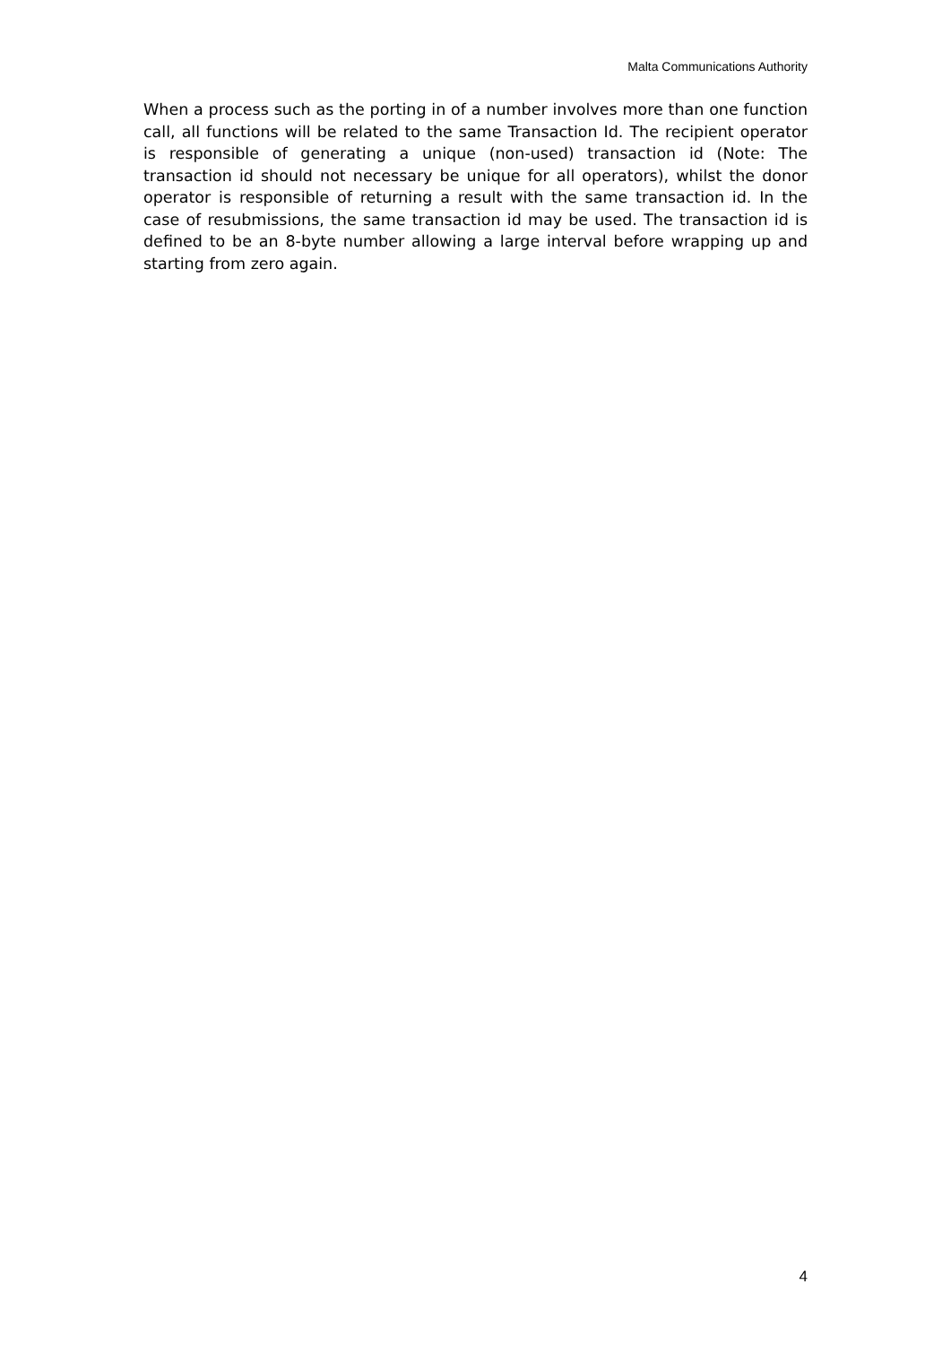Malta Communications Authority
When a process such as the porting in of a number involves more than one function call, all functions will be related to the same Transaction Id. The recipient operator is responsible of generating a unique (non-used) transaction id (Note: The transaction id should not necessary be unique for all operators), whilst the donor operator is responsible of returning a result with the same transaction id. In the case of resubmissions, the same transaction id may be used. The transaction id is defined to be an 8-byte number allowing a large interval before wrapping up and starting from zero again.
4